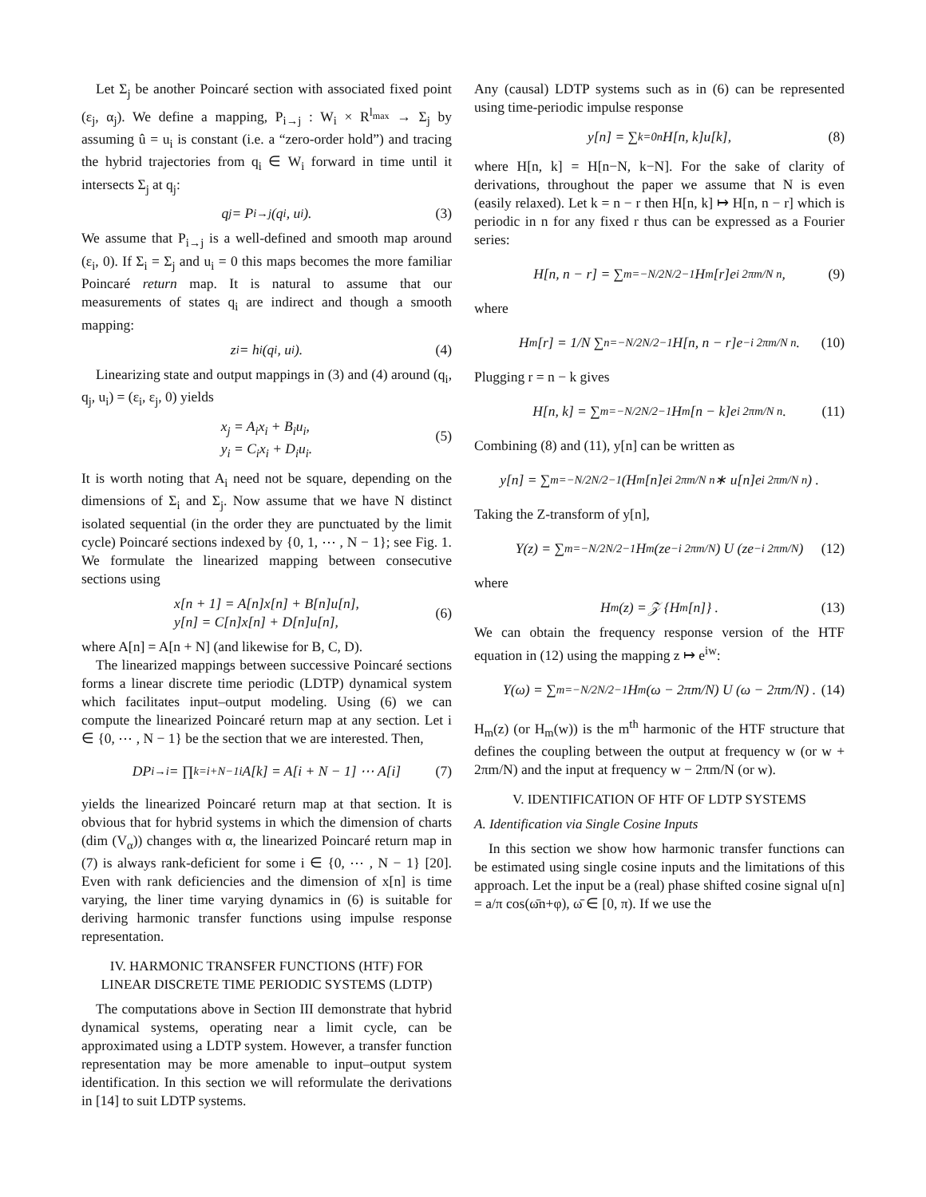Let Σ<sub>j</sub> be another Poincaré section with associated fixed point (ε<sub>j</sub>, α<sub>j</sub>). We define a mapping, P<sub>i→j</sub> : W<sub>i</sub> × R<sup>l<sub>max</sub></sup> → Σ<sub>j</sub> by assuming û = u<sub>i</sub> is constant (i.e. a “zero-order hold”) and tracing the hybrid trajectories from q<sub>i</sub> ∈ W<sub>i</sub> forward in time until it intersects Σ<sub>j</sub> at q<sub>j</sub>:
q<sub>j</sub> = P<sub>i→j</sub>(q<sub>i</sub>, u<sub>i</sub>). (3)
We assume that P<sub>i→j</sub> is a well-defined and smooth map around (ε<sub>i</sub>, 0). If Σ<sub>i</sub> = Σ<sub>j</sub> and u<sub>i</sub> = 0 this maps becomes the more familiar Poincaré return map. It is natural to assume that our measurements of states q<sub>i</sub> are indirect and though a smooth mapping:
z<sub>i</sub> = h<sub>i</sub>(q<sub>i</sub>, u<sub>i</sub>). (4)
Linearizing state and output mappings in (3) and (4) around (q<sub>i</sub>, q<sub>j</sub>, u<sub>i</sub>) = (ε<sub>i</sub>, ε<sub>j</sub>, 0) yields
x<sub>j</sub> = A<sub>i</sub>x<sub>i</sub> + B<sub>i</sub>u<sub>i</sub>,
y<sub>i</sub> = C<sub>i</sub>x<sub>i</sub> + D<sub>i</sub>u<sub>i</sub>.
(5)
It is worth noting that A<sub>i</sub> need not be square, depending on the dimensions of Σ<sub>i</sub> and Σ<sub>j</sub>. Now assume that we have N distinct isolated sequential (in the order they are punctuated by the limit cycle) Poincaré sections indexed by {0, 1, ⋯ , N − 1}; see Fig. 1. We formulate the linearized mapping between consecutive sections using
x[n + 1] = A[n]x[n] + B[n]u[n],
y[n] = C[n]x[n] + D[n]u[n],
(6)
where A[n] = A[n + N] (and likewise for B, C, D).
The linearized mappings between successive Poincaré sections forms a linear discrete time periodic (LDTP) dynamical system which facilitates input–output modeling. Using (6) we can compute the linearized Poincaré return map at any section. Let i ∈ {0, ⋯ , N − 1} be the section that we are interested. Then,
DP<sub>i→i</sub> = ∏<sub>k=i+N−1</sub><sup>i</sup> A[k] = A[i + N − 1] ⋯ A[i] (7)
yields the linearized Poincaré return map at that section. It is obvious that for hybrid systems in which the dimension of charts (dim (V<sub>α</sub>)) changes with α, the linearized Poincaré return map in (7) is always rank-deficient for some i ∈ {0, ⋯ , N − 1} [20]. Even with rank deficiencies and the dimension of x[n] is time varying, the liner time varying dynamics in (6) is suitable for deriving harmonic transfer functions using impulse response representation.
IV. HARMONIC TRANSFER FUNCTIONS (HTF) FOR
LINEAR DISCRETE TIME PERIODIC SYSTEMS (LDTP)
The computations above in Section III demonstrate that hybrid dynamical systems, operating near a limit cycle, can be approximated using a LDTP system. However, a transfer function representation may be more amenable to input–output system identification. In this section we will reformulate the derivations in [14] to suit LDTP systems.
Any (causal) LDTP systems such as in (6) can be represented using time-periodic impulse response
y[n] = ∑<sub>k=0</sub><sup>n</sup> H[n, k]u[k], (8)
where H[n, k] = H[n−N, k−N]. For the sake of clarity of derivations, throughout the paper we assume that N is even (easily relaxed). Let k = n − r then H[n, k] ↦ H[n, n − r] which is periodic in n for any fixed r thus can be expressed as a Fourier series:
H[n, n − r] = ∑<sub>m=−N/2</sub><sup>N/2−1</sup> H<sub>m</sub>[r]e<sup>i 2πm/N n</sup>, (9)
where
H<sub>m</sub>[r] = 1/N ∑<sub>n=−N/2</sub><sup>N/2−1</sup> H[n, n − r]e<sup>−i 2πm/N n</sup>. (10)
Plugging r = n − k gives
H[n, k] = ∑<sub>m=−N/2</sub><sup>N/2−1</sup> H<sub>m</sub>[n − k]e<sup>i 2πm/N n</sup>. (11)
Combining (8) and (11), y[n] can be written as
y[n] = ∑<sub>m=−N/2</sub><sup>N/2−1</sup> (H<sub>m</sub>[n]e<sup>i 2πm/N n</sup> ∗ u[n]e<sup>i 2πm/N n</sup>) .
Taking the Z-transform of y[n],
Y(z) = ∑<sub>m=−N/2</sub><sup>N/2−1</sup> H<sub>m</sub> (ze<sup>−i 2πm/N</sup>) U (ze<sup>−i 2πm/N</sup>) (12)
where
H<sub>m</sub> (z) = 𝒵 {H<sub>m</sub>[n]} . (13)
We can obtain the frequency response version of the HTF equation in (12) using the mapping z ↦ e<sup>iw</sup>:
Y(ω) = ∑<sub>m=−N/2</sub><sup>N/2−1</sup> H<sub>m</sub> (ω − 2πm/N) U (ω − 2πm/N) . (14)
H<sub>m</sub>(z) (or H<sub>m</sub>(w)) is the m<sup>th</sup> harmonic of the HTF structure that defines the coupling between the output at frequency w (or w + 2πm/N) and the input at frequency w − 2πm/N (or w).
V. IDENTIFICATION OF HTF OF LDTP SYSTEMS
A. Identification via Single Cosine Inputs
In this section we show how harmonic transfer functions can be estimated using single cosine inputs and the limitations of this approach. Let the input be a (real) phase shifted cosine signal u[n] = a/π cos(ω̄n+φ), ω̄ ∈ [0, π). If we use the